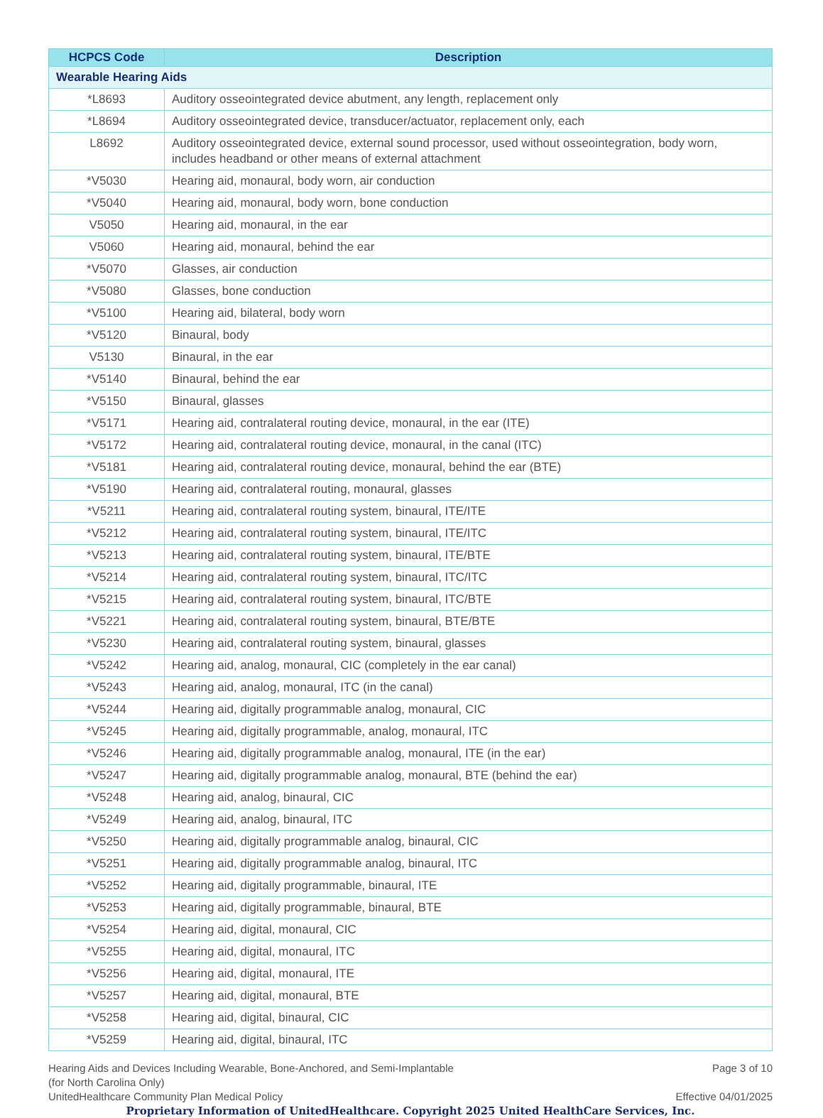| HCPCS Code | Description |
| --- | --- |
| Wearable Hearing Aids | |
| *L8693 | Auditory osseointegrated device abutment, any length, replacement only |
| *L8694 | Auditory osseointegrated device, transducer/actuator, replacement only, each |
| L8692 | Auditory osseointegrated device, external sound processor, used without osseointegration, body worn, includes headband or other means of external attachment |
| *V5030 | Hearing aid, monaural, body worn, air conduction |
| *V5040 | Hearing aid, monaural, body worn, bone conduction |
| V5050 | Hearing aid, monaural, in the ear |
| V5060 | Hearing aid, monaural, behind the ear |
| *V5070 | Glasses, air conduction |
| *V5080 | Glasses, bone conduction |
| *V5100 | Hearing aid, bilateral, body worn |
| *V5120 | Binaural, body |
| V5130 | Binaural, in the ear |
| *V5140 | Binaural, behind the ear |
| *V5150 | Binaural, glasses |
| *V5171 | Hearing aid, contralateral routing device, monaural, in the ear (ITE) |
| *V5172 | Hearing aid, contralateral routing device, monaural, in the canal (ITC) |
| *V5181 | Hearing aid, contralateral routing device, monaural, behind the ear (BTE) |
| *V5190 | Hearing aid, contralateral routing, monaural, glasses |
| *V5211 | Hearing aid, contralateral routing system, binaural, ITE/ITE |
| *V5212 | Hearing aid, contralateral routing system, binaural, ITE/ITC |
| *V5213 | Hearing aid, contralateral routing system, binaural, ITE/BTE |
| *V5214 | Hearing aid, contralateral routing system, binaural, ITC/ITC |
| *V5215 | Hearing aid, contralateral routing system, binaural, ITC/BTE |
| *V5221 | Hearing aid, contralateral routing system, binaural, BTE/BTE |
| *V5230 | Hearing aid, contralateral routing system, binaural, glasses |
| *V5242 | Hearing aid, analog, monaural, CIC (completely in the ear canal) |
| *V5243 | Hearing aid, analog, monaural, ITC (in the canal) |
| *V5244 | Hearing aid, digitally programmable analog, monaural, CIC |
| *V5245 | Hearing aid, digitally programmable, analog, monaural, ITC |
| *V5246 | Hearing aid, digitally programmable analog, monaural, ITE (in the ear) |
| *V5247 | Hearing aid, digitally programmable analog, monaural, BTE (behind the ear) |
| *V5248 | Hearing aid, analog, binaural, CIC |
| *V5249 | Hearing aid, analog, binaural, ITC |
| *V5250 | Hearing aid, digitally programmable analog, binaural, CIC |
| *V5251 | Hearing aid, digitally programmable analog, binaural, ITC |
| *V5252 | Hearing aid, digitally programmable, binaural, ITE |
| *V5253 | Hearing aid, digitally programmable, binaural, BTE |
| *V5254 | Hearing aid, digital, monaural, CIC |
| *V5255 | Hearing aid, digital, monaural, ITC |
| *V5256 | Hearing aid, digital, monaural, ITE |
| *V5257 | Hearing aid, digital, monaural, BTE |
| *V5258 | Hearing aid, digital, binaural, CIC |
| *V5259 | Hearing aid, digital, binaural, ITC |
Hearing Aids and Devices Including Wearable, Bone-Anchored, and Semi-Implantable
(for North Carolina Only) Page 3 of 10
UnitedHealthcare Community Plan Medical Policy Effective 04/01/2025
Proprietary Information of UnitedHealthcare. Copyright 2025 United HealthCare Services, Inc.